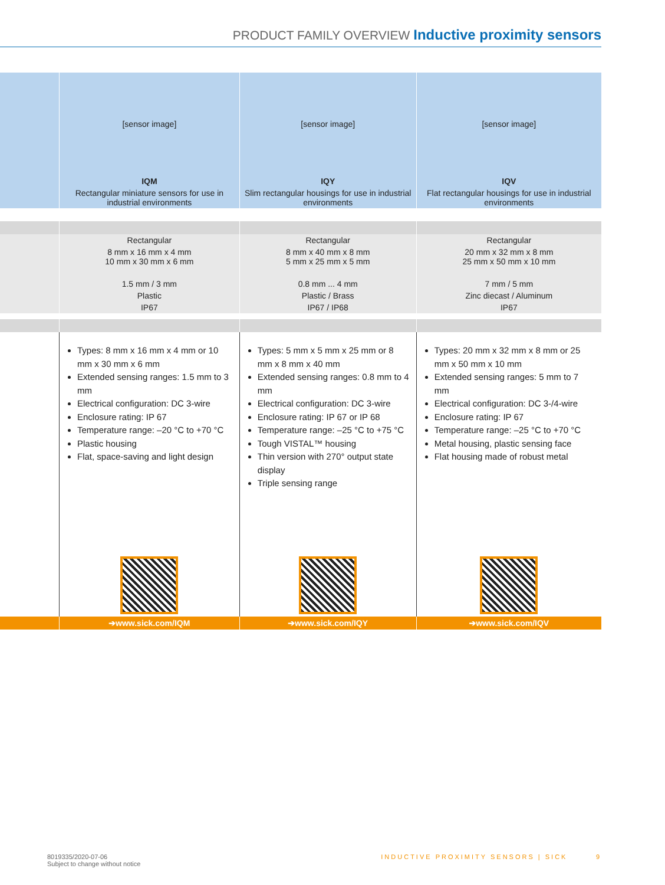PRODUCT FAMILY OVERVIEW Inductive proximity sensors
| | [sensor image] | [sensor image] | [sensor image] |
| | IQM | IQY | IQV |
| | Rectangular miniature sensors for use in industrial environments | Slim rectangular housings for use in industrial environments | Flat rectangular housings for use in industrial environments |
| | Rectangular | Rectangular | Rectangular |
| | 8 mm x 16 mm x 4 mm 10 mm x 30 mm x 6 mm | 8 mm x 40 mm x 8 mm 5 mm x 25 mm x 5 mm | 20 mm x 32 mm x 8 mm 25 mm x 50 mm x 10 mm |
| | 1.5 mm / 3 mm | 0.8 mm ... 4 mm | 7 mm / 5 mm |
| | Plastic | Plastic / Brass | Zinc diecast / Aluminum |
| | IP67 | IP67 / IP68 | IP67 |
| | Types: 8 mm x 16 mm x 4 mm or 10 mm x 30 mm x 6 mm Extended sensing ranges: 1.5 mm to 3 mm Electrical configuration: DC 3-wire Enclosure rating: IP 67 Temperature range: –20 °C to +70 °C Plastic housing Flat, space-saving and light design | Types: 5 mm x 5 mm x 25 mm or 8 mm x 8 mm x 40 mm Extended sensing ranges: 0.8 mm to 4 mm Electrical configuration: DC 3-wire Enclosure rating: IP 67 or IP 68 Temperature range: –25 °C to +75 °C Tough VISTAL™ housing Thin version with 270° output state display Triple sensing range | Types: 20 mm x 32 mm x 8 mm or 25 mm x 50 mm x 10 mm Extended sensing ranges: 5 mm to 7 mm Electrical configuration: DC 3-/4-wire Enclosure rating: IP 67 Temperature range: –25 °C to +70 °C Metal housing, plastic sensing face Flat housing made of robust metal |
| | ➔www.sick.com/IQM | ➔www.sick.com/IQY | ➔www.sick.com/IQV |
8019335/2020-07-06
Subject to change without notice
INDUCTIVE PROXIMITY SENSORS | SICK 9